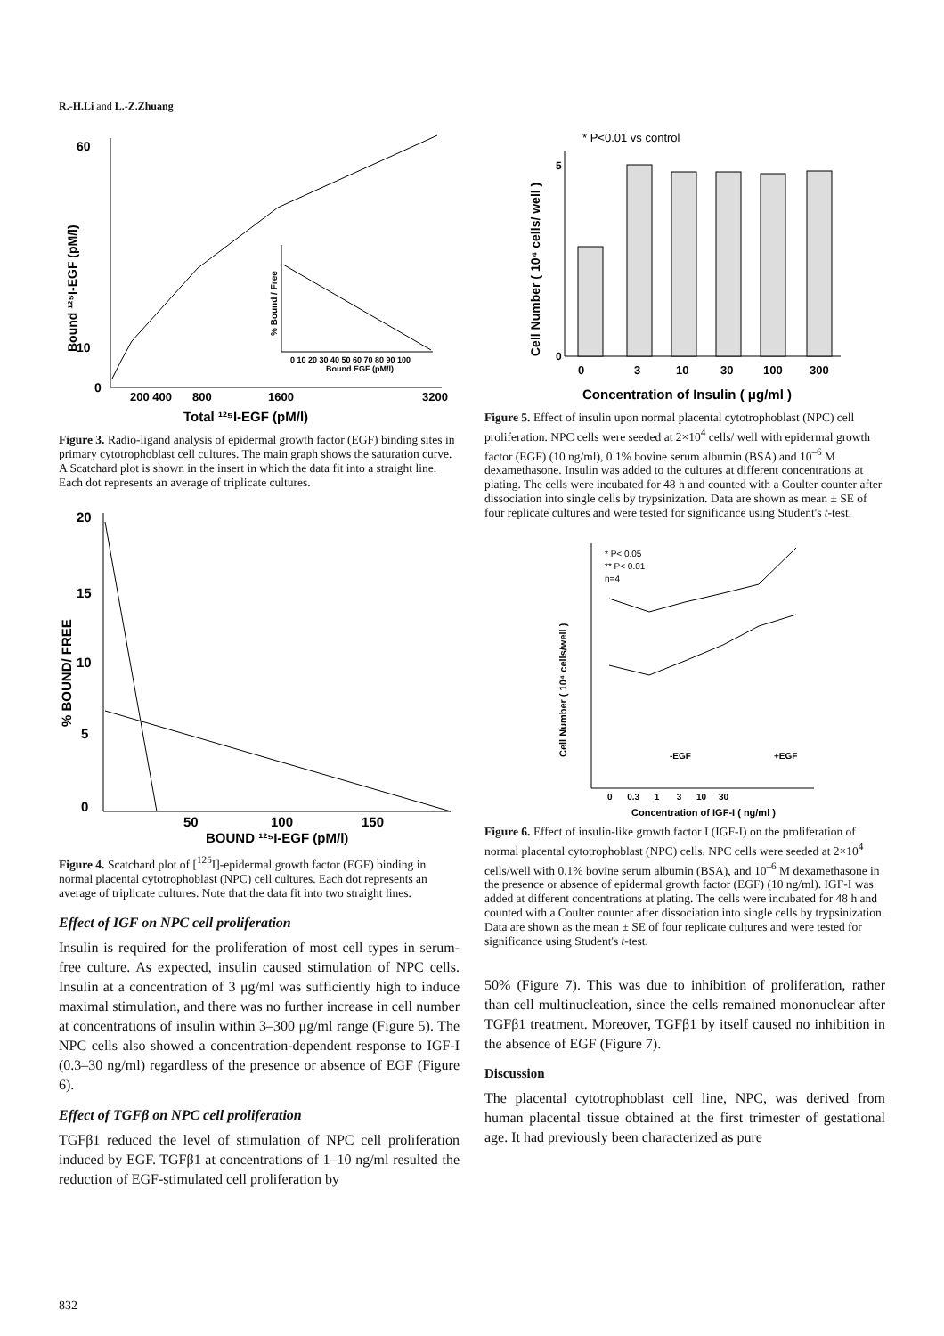R.-H.Li and L.-Z.Zhuang
60
10
0
Bound ¹²⁵I-EGF (pM/l)
200 400
800
1600
3200
Total ¹²⁵I-EGF (pM/l)
% Bound / Free
0 10 20 30 40 50 60 70 80 90 100
Bound EGF (pM/l)
Figure 3. Radio-ligand analysis of epidermal growth factor (EGF) binding sites in primary cytotrophoblast cell cultures. The main graph shows the saturation curve. A Scatchard plot is shown in the insert in which the data fit into a straight line. Each dot represents an average of triplicate cultures.
20
15
10
5
0
% BOUND/ FREE
50
100
150
BOUND ¹²⁵I-EGF (pM/l)
Figure 4. Scatchard plot of [<sup>125</sup>I]-epidermal growth factor (EGF) binding in normal placental cytotrophoblast (NPC) cell cultures. Each dot represents an average of triplicate cultures. Note that the data fit into two straight lines.
Effect of IGF on NPC cell proliferation
Insulin is required for the proliferation of most cell types in serum-free culture. As expected, insulin caused stimulation of NPC cells. Insulin at a concentration of 3 μg/ml was sufficiently high to induce maximal stimulation, and there was no further increase in cell number at concentrations of insulin within 3–300 μg/ml range (Figure 5). The NPC cells also showed a concentration-dependent response to IGF-I (0.3–30 ng/ml) regardless of the presence or absence of EGF (Figure 6).
Effect of TGFβ on NPC cell proliferation
TGFβ1 reduced the level of stimulation of NPC cell proliferation induced by EGF. TGFβ1 at concentrations of 1–10 ng/ml resulted the reduction of EGF-stimulated cell proliferation by
* P<0.01 vs control
5
0
Cell Number ( 10⁴ cells/ well )
0
3
10
30
100
300
Concentration of Insulin ( μg/ml )
Figure 5. Effect of insulin upon normal placental cytotrophoblast (NPC) cell proliferation. NPC cells were seeded at 2×10<sup>4</sup> cells/ well with epidermal growth factor (EGF) (10 ng/ml), 0.1% bovine serum albumin (BSA) and 10<sup>–6</sup> M dexamethasone. Insulin was added to the cultures at different concentrations at plating. The cells were incubated for 48 h and counted with a Coulter counter after dissociation into single cells by trypsinization. Data are shown as mean ± SE of four replicate cultures and were tested for significance using Student's t-test.
* P< 0.05
** P< 0.01
n=4
-EGF
+EGF
Cell Number ( 10⁴ cells/well )
0 0.3 1 3 10 30
Concentration of IGF-I ( ng/ml )
Figure 6. Effect of insulin-like growth factor I (IGF-I) on the proliferation of normal placental cytotrophoblast (NPC) cells. NPC cells were seeded at 2×10<sup>4</sup> cells/well with 0.1% bovine serum albumin (BSA), and 10<sup>–6</sup> M dexamethasone in the presence or absence of epidermal growth factor (EGF) (10 ng/ml). IGF-I was added at different concentrations at plating. The cells were incubated for 48 h and counted with a Coulter counter after dissociation into single cells by trypsinization. Data are shown as the mean ± SE of four replicate cultures and were tested for significance using Student's t-test.
50% (Figure 7). This was due to inhibition of proliferation, rather than cell multinucleation, since the cells remained mononuclear after TGFβ1 treatment. Moreover, TGFβ1 by itself caused no inhibition in the absence of EGF (Figure 7).
Discussion
The placental cytotrophoblast cell line, NPC, was derived from human placental tissue obtained at the first trimester of gestational age. It had previously been characterized as pure
832